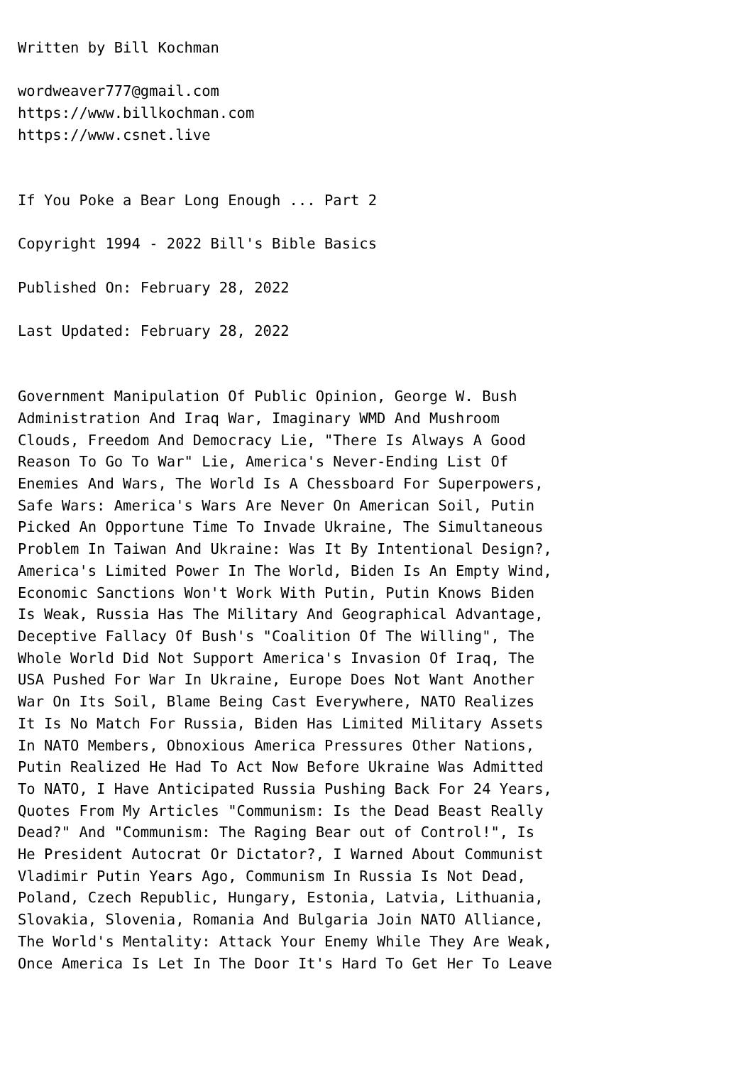Written by Bill Kochman wordweaver777@gmail.com https://www.billkochman.com https://www.csnet.live If You Poke a Bear Long Enough ... Part 2 Copyright 1994 - 2022 Bill's Bible Basics Published On: February 28, 2022 Last Updated: February 28, 2022 Government Manipulation Of Public Opinion, George W. Bush Administration And Iraq War, Imaginary WMD And Mushroom Clouds, Freedom And Democracy Lie, "There Is Always A Good Reason To Go To War" Lie, America's Never-Ending List Of Enemies And Wars, The World Is A Chessboard For Superpowers, Safe Wars: America's Wars Are Never On American Soil, Putin Picked An Opportune Time To Invade Ukraine, The Simultaneous Problem In Taiwan And Ukraine: Was It By Intentional Design?, America's Limited Power In The World, Biden Is An Empty Wind, Economic Sanctions Won't Work With Putin, Putin Knows Biden Is Weak, Russia Has The Military And Geographical Advantage, Deceptive Fallacy Of Bush's "Coalition Of The Willing", The Whole World Did Not Support America's Invasion Of Iraq, The USA Pushed For War In Ukraine, Europe Does Not Want Another War On Its Soil, Blame Being Cast Everywhere, NATO Realizes It Is No Match For Russia, Biden Has Limited Military Assets In NATO Members, Obnoxious America Pressures Other Nations, Putin Realized He Had To Act Now Before Ukraine Was Admitted To NATO, I Have Anticipated Russia Pushing Back For 24 Years, Quotes From My Articles "Communism: Is the Dead Beast Really Dead?" And "Communism: The Raging Bear out of Control!", Is He President Autocrat Or Dictator?, I Warned About Communist Vladimir Putin Years Ago, Communism In Russia Is Not Dead, Poland, Czech Republic, Hungary, Estonia, Latvia, Lithuania, Slovakia, Slovenia, Romania And Bulgaria Join NATO Alliance, The World's Mentality: Attack Your Enemy While They Are Weak, Once America Is Let In The Door It's Hard To Get Her To Leave